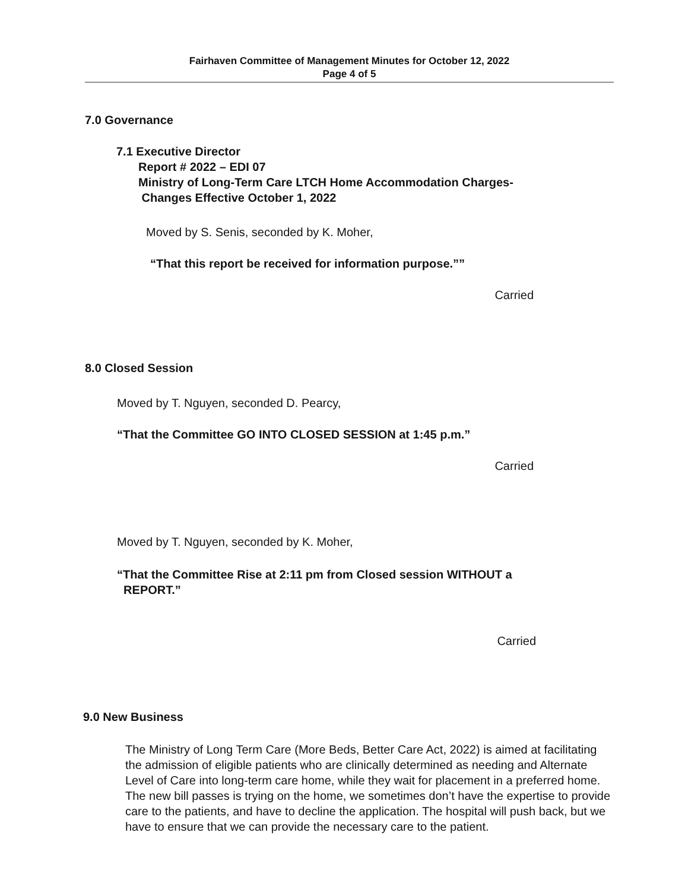Fairhaven Committee of Management Minutes for October 12, 2022
Page 4 of 5
7.0 Governance
7.1 Executive Director
Report # 2022 – EDI 07
Ministry of Long-Term Care LTCH Home Accommodation Charges-
Changes Effective October 1, 2022
Moved by S. Senis, seconded by K. Moher,
“That this report be received for information purpose.””
Carried
8.0 Closed Session
Moved by T. Nguyen, seconded D. Pearcy,
“That the Committee GO INTO CLOSED SESSION at 1:45 p.m.”
Carried
Moved by T. Nguyen, seconded by K. Moher,
“That the Committee Rise at 2:11 pm from Closed session WITHOUT a
REPORT.”
Carried
9.0 New Business
The Ministry of Long Term Care (More Beds, Better Care Act, 2022) is aimed at facilitating the admission of eligible patients who are clinically determined as needing and Alternate Level of Care into long-term care home, while they wait for placement in a preferred home. The new bill passes is trying on the home, we sometimes don’t have the expertise to provide care to the patients, and have to decline the application. The hospital will push back, but we have to ensure that we can provide the necessary care to the patient.